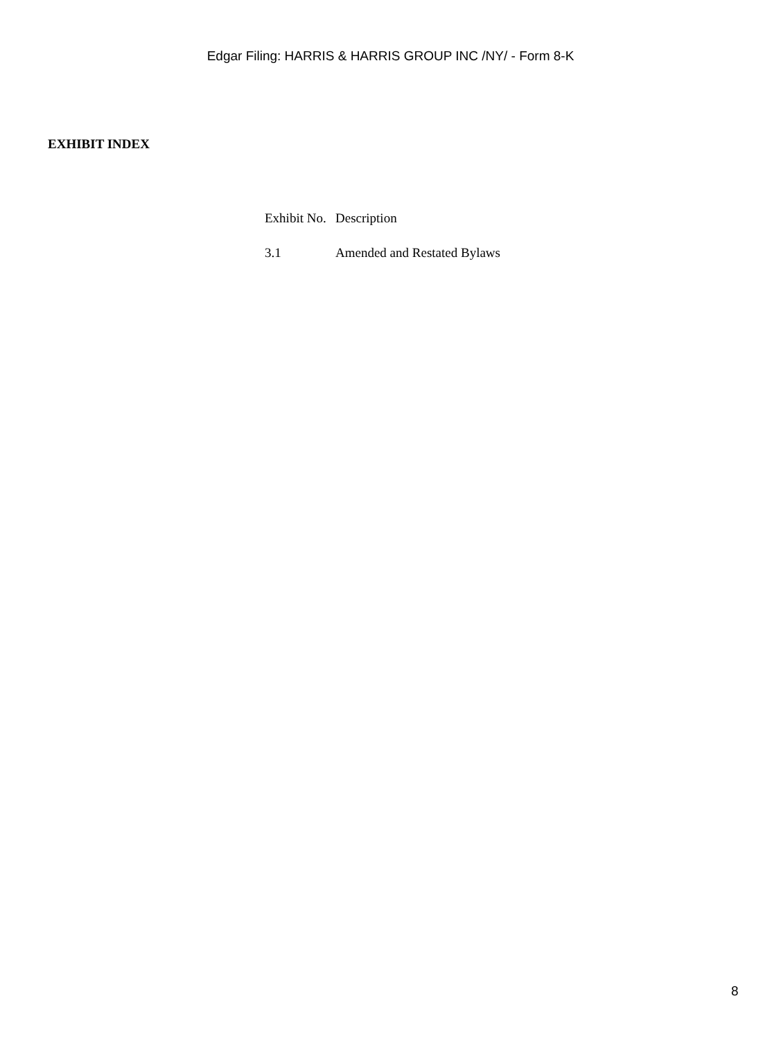Edgar Filing: HARRIS & HARRIS GROUP INC /NY/ - Form 8-K
EXHIBIT INDEX
| Exhibit No. | Description |
| --- | --- |
| 3.1 | Amended and Restated Bylaws |
8